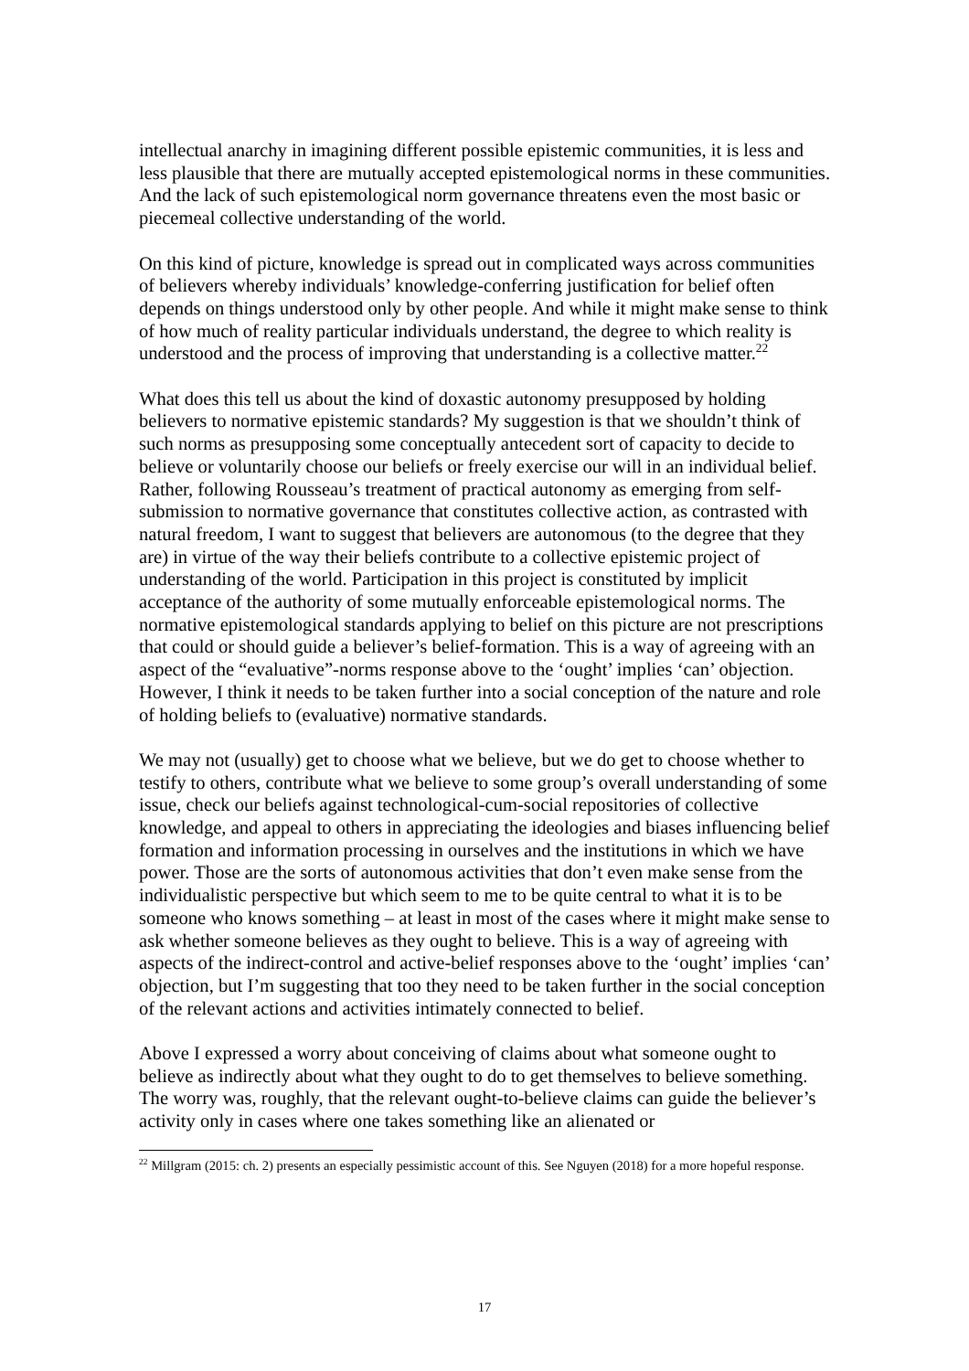intellectual anarchy in imagining different possible epistemic communities, it is less and less plausible that there are mutually accepted epistemological norms in these communities. And the lack of such epistemological norm governance threatens even the most basic or piecemeal collective understanding of the world.
On this kind of picture, knowledge is spread out in complicated ways across communities of believers whereby individuals’ knowledge-conferring justification for belief often depends on things understood only by other people. And while it might make sense to think of how much of reality particular individuals understand, the degree to which reality is understood and the process of improving that understanding is a collective matter.<sup>22</sup>
What does this tell us about the kind of doxastic autonomy presupposed by holding believers to normative epistemic standards? My suggestion is that we shouldn’t think of such norms as presupposing some conceptually antecedent sort of capacity to decide to believe or voluntarily choose our beliefs or freely exercise our will in an individual belief. Rather, following Rousseau’s treatment of practical autonomy as emerging from self-submission to normative governance that constitutes collective action, as contrasted with natural freedom, I want to suggest that believers are autonomous (to the degree that they are) in virtue of the way their beliefs contribute to a collective epistemic project of understanding of the world. Participation in this project is constituted by implicit acceptance of the authority of some mutually enforceable epistemological norms. The normative epistemological standards applying to belief on this picture are not prescriptions that could or should guide a believer’s belief-formation. This is a way of agreeing with an aspect of the “evaluative”-norms response above to the ‘ought’ implies ‘can’ objection. However, I think it needs to be taken further into a social conception of the nature and role of holding beliefs to (evaluative) normative standards.
We may not (usually) get to choose what we believe, but we do get to choose whether to testify to others, contribute what we believe to some group’s overall understanding of some issue, check our beliefs against technological-cum-social repositories of collective knowledge, and appeal to others in appreciating the ideologies and biases influencing belief formation and information processing in ourselves and the institutions in which we have power. Those are the sorts of autonomous activities that don’t even make sense from the individualistic perspective but which seem to me to be quite central to what it is to be someone who knows something – at least in most of the cases where it might make sense to ask whether someone believes as they ought to believe. This is a way of agreeing with aspects of the indirect-control and active-belief responses above to the ‘ought’ implies ‘can’ objection, but I’m suggesting that too they need to be taken further in the social conception of the relevant actions and activities intimately connected to belief.
Above I expressed a worry about conceiving of claims about what someone ought to believe as indirectly about what they ought to do to get themselves to believe something. The worry was, roughly, that the relevant ought-to-believe claims can guide the believer’s activity only in cases where one takes something like an alienated or
<sup>22</sup> Millgram (2015: ch. 2) presents an especially pessimistic account of this. See Nguyen (2018) for a more hopeful response.
17